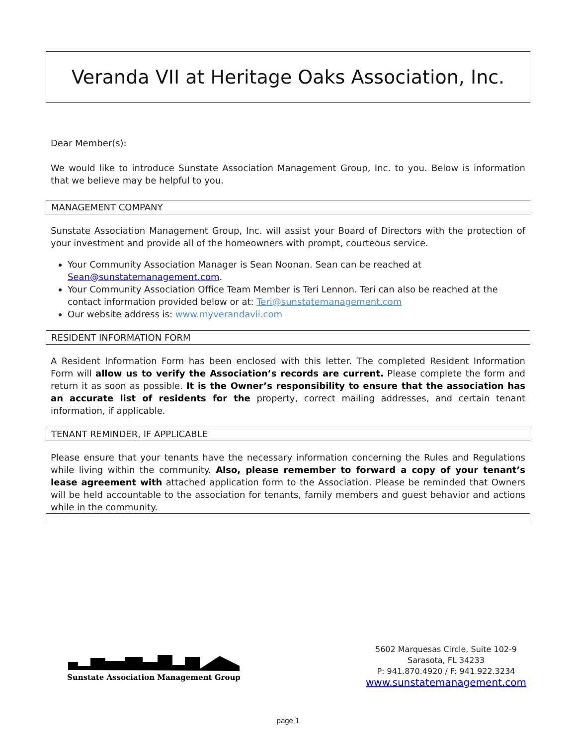Veranda VII at Heritage Oaks Association, Inc.
Dear Member(s):
We would like to introduce Sunstate Association Management Group, Inc. to you. Below is information that we believe may be helpful to you.
MANAGEMENT COMPANY
Sunstate Association Management Group, Inc. will assist your Board of Directors with the protection of your investment and provide all of the homeowners with prompt, courteous service.
Your Community Association Manager is Sean Noonan. Sean can be reached at Sean@sunstatemanagement.com.
Your Community Association Office Team Member is Teri Lennon. Teri can also be reached at the contact information provided below or at: Teri@sunstatemanagement.com
Our website address is: www.myverandavii.com
RESIDENT INFORMATION FORM
A Resident Information Form has been enclosed with this letter. The completed Resident Information Form will allow us to verify the Association’s records are current. Please complete the form and return it as soon as possible. It is the Owner’s responsibility to ensure that the association has an accurate list of residents for the property, correct mailing addresses, and certain tenant information, if applicable.
TENANT REMINDER, IF APPLICABLE
Please ensure that your tenants have the necessary information concerning the Rules and Regulations while living within the community. Also, please remember to forward a copy of your tenant’s lease agreement with attached application form to the Association. Please be reminded that Owners will be held accountable to the association for tenants, family members and guest behavior and actions while in the community.
Sunstate Association Management Group
5602 Marquesas Circle, Suite 102-9
Sarasota, FL 34233
P: 941.870.4920 / F: 941.922.3234
www.sunstatemanagement.com
page 1